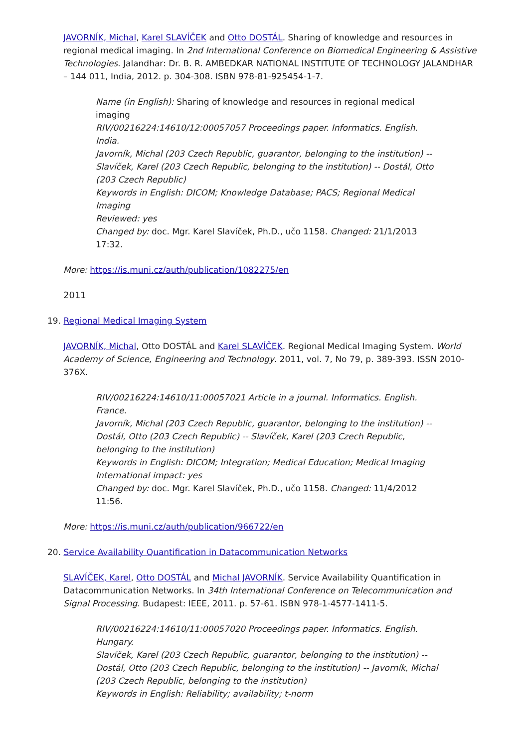JAVORNÍK, Michal, Karel SLAVÍČEK and Otto DOSTÁL. Sharing of knowledge and resources in regional medical imaging. In 2nd International Conference on Biomedical Engineering & Assistive Technologies. Jalandhar: Dr. B. R. AMBEDKAR NATIONAL INSTITUTE OF TECHNOLOGY JALANDHAR – 144 011, India, 2012. p. 304-308. ISBN 978-81-925454-1-7.
Name (in English): Sharing of knowledge and resources in regional medical imaging
RIV/00216224:14610/12:00057057 Proceedings paper. Informatics. English. India.
Javorník, Michal (203 Czech Republic, guarantor, belonging to the institution) -- Slavíček, Karel (203 Czech Republic, belonging to the institution) -- Dostál, Otto (203 Czech Republic)
Keywords in English: DICOM; Knowledge Database; PACS; Regional Medical Imaging
Reviewed: yes
Changed by: doc. Mgr. Karel Slavíček, Ph.D., učo 1158. Changed: 21/1/2013 17:32.
More: https://is.muni.cz/auth/publication/1082275/en
2011
19. Regional Medical Imaging System
JAVORNÍK, Michal, Otto DOSTÁL and Karel SLAVÍČEK. Regional Medical Imaging System. World Academy of Science, Engineering and Technology. 2011, vol. 7, No 79, p. 389-393. ISSN 2010-376X.
RIV/00216224:14610/11:00057021 Article in a journal. Informatics. English. France.
Javorník, Michal (203 Czech Republic, guarantor, belonging to the institution) -- Dostál, Otto (203 Czech Republic) -- Slavíček, Karel (203 Czech Republic, belonging to the institution)
Keywords in English: DICOM; Integration; Medical Education; Medical Imaging
International impact: yes
Changed by: doc. Mgr. Karel Slavíček, Ph.D., učo 1158. Changed: 11/4/2012 11:56.
More: https://is.muni.cz/auth/publication/966722/en
20. Service Availability Quantification in Datacommunication Networks
SLAVÍČEK, Karel, Otto DOSTÁL and Michal JAVORNÍK. Service Availability Quantification in Datacommunication Networks. In 34th International Conference on Telecommunication and Signal Processing. Budapest: IEEE, 2011. p. 57-61. ISBN 978-1-4577-1411-5.
RIV/00216224:14610/11:00057020 Proceedings paper. Informatics. English. Hungary.
Slavíček, Karel (203 Czech Republic, guarantor, belonging to the institution) -- Dostál, Otto (203 Czech Republic, belonging to the institution) -- Javorník, Michal (203 Czech Republic, belonging to the institution)
Keywords in English: Reliability; availability; t-norm